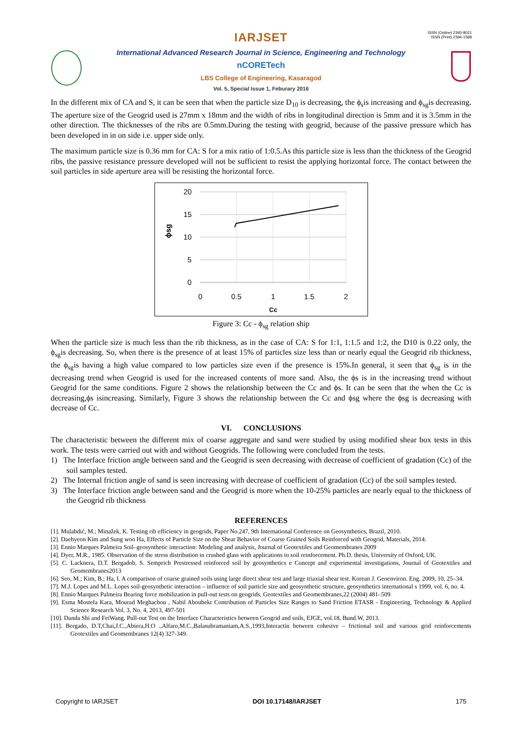ISSN (Online) 2393-8021
ISSN (Print) 2394-1588
IARJSET
International Advanced Research Journal in Science, Engineering and Technology
nCORETech
LBS College of Engineering, Kasaragod
Vol. 5, Special Issue 1, Feburary 2016
In the different mix of CA and S, it can be seen that when the particle size D<sub>10</sub> is decreasing, the ϕ<sub>s</sub>is increasing and ϕ<sub>sg</sub>is decreasing. The aperture size of the Geogrid used is 27mm x 18mm and the width of ribs in longitudinal direction is 5mm and it is 3.5mm in the other direction. The thicknesses of the ribs are 0.5mm.During the testing with geogrid, because of the passive pressure which has been developed in in on side i.e. upper side only.
The maximum particle size is 0.36 mm for CA: S for a mix ratio of 1:0.5.As this particle size is less than the thickness of the Geogrid ribs, the passive resistance pressure developed will not be sufficient to resist the applying horizontal force. The contact between the soil particles in side aperture area will be resisting the horizontal force.
20
15
10
5
0
0
0.5
1
1.5
2
Cc
ϕsg
Figure 3: Cc - ϕ<sub>sg</sub> relation ship
When the particle size is much less than the rib thickness, as in the case of CA: S for 1:1, 1:1.5 and 1:2, the D10 is 0.22 only, the ϕ<sub>sg</sub>is decreasing. So, when there is the presence of at least 15% of particles size less than or nearly equal the Geogrid rib thickness, the ϕ<sub>sg</sub>is having a high value compared to low particles size even if the presence is 15%.In general, it seen that ϕ<sub>sg</sub> is in the decreasing trend when Geogrid is used for the increased contents of more sand. Also, the ϕs is in the increasing trend without Geogrid for the same conditions. Figure 2 shows the relationship between the Cc and ϕs. It can be seen that the when the Cc is decreasing,ϕs isincreasing. Similarly, Figure 3 shows the relationship between the Cc and ϕsg where the ϕsg is decreasing with decrease of Cc.
VI. CONCLUSIONS
The characteristic between the different mix of coarse aggregate and sand were studied by using modified shear box tests in this work. The tests were carried out with and without Geogrids. The following were concluded from the tests.
1) The Interface friction angle between sand and the Geogrid is seen decreasing with decrease of coefficient of gradation (Cc) of the soil samples tested.
2) The Internal friction angle of sand is seen increasing with decrease of coefficient of gradation (Cc) of the soil samples tested.
3) The Interface friction angle between sand and the Geogrid is more when the 10-25% particles are nearly equal to the thickness of the Geogrid rib thickness
REFERENCES
[1]. Mulabdić, M.; Minažek, K. Testing rib efficiency in geogrids, Paper No.247, 9th International Conference on Geosynthetics, Brazil, 2010.
[2]. Daehyeon Kim and Sung woo Ha, Effects of Particle Size on the Shear Behavior of Coarse Grained Soils Reinforced with Geogrid, Materials, 2014.
[3]. Ennio Marques Palmeira Soil–geosynthetic interaction: Modeling and analysis, Journal of Geotextiles and Geomembranes 2009
[4]. Dyer, M.R., 1985. Observation of the stress distribution in crushed glass with applications to soil reinforcement. Ph.D. thesis, University of Oxford, UK.
[5]. C. Lacknera, D.T. Bergadob, S. Semprich Prestressed reinforced soil by geosynthetics e Concept and experimental investigations, Journal of Geotextiles and Geomembranes2013
[6]. Seo, M.; Kim, B.; Ha, I. A comparison of coarse grained soils using large direct shear test and large triaxial shear test. Korean J. Geoenviron. Eng. 2009, 10, 25–34.
[7]. M.J. Lopes and M.L. Lopes soil-geosynthetic interaction – influence of soil particle size and geosynthetic structure, geosynthetics international s 1999, vol. 6, no. 4.
[8]. Ennio Marques Palmeira Bearing force mobilization in pull-out tests on geogrids, Geotextiles and Geomembranes,22 (2004) 481–509
[9]. Esma Mostefa Kara, Mourad Meghachou , Nabil Aboubekr Contribution of Particles Size Ranges to Sand Friction ETASR - Engineering, Technology & Applied Science Research Vol. 3, No. 4, 2013, 497-501
[10]. Danda Shi and FeiWang. Pull-out Test on the Interface Characteristics between Geogrid and soils, EJGE, vol.18, Bund.W, 2013.
[11]. Bergado, D.T,Chai,J.C.,Abiera,H.O .,Alfaro,M.C.,Balasubramaniam,A.S.,1993,Interactin between cohesive – frictional soil and various grid reinforcements Geotextiles and Geomembranes 12(4) 327-349.
Copyright to IARJSET DOI 10.17148/IARJSET 175